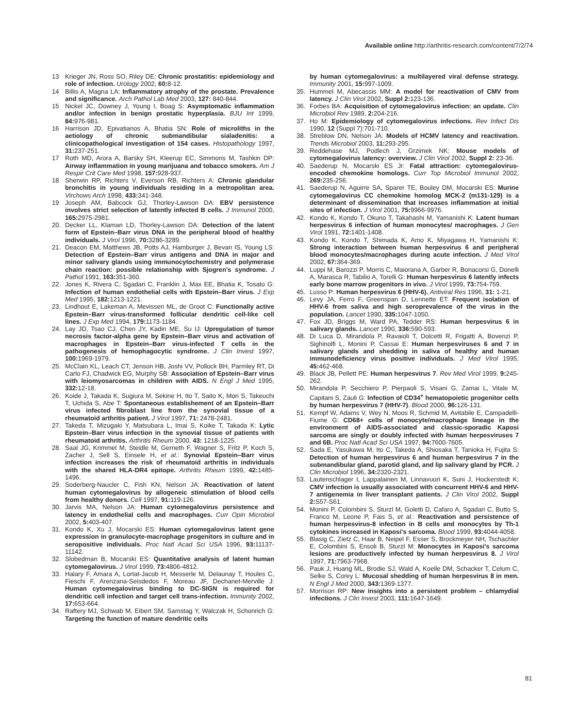Available online http://arthritis-research.com/content/7/2/74
13 Krieger JN, Ross SO, Riley DE: Chronic prostatitis: epidemiology and role of infection. Urology 2002, 60: 8-12.
14 Billis A, Magna LA: Inflammatory atrophy of the prostate. Prevalence and significance. Arch Pathol Lab Med 2003, 127: 840-844.
15 Nickel JC, Downey J, Young I, Boag S: Asymptomatic inflammation and/or infection in benign prostatic hyperplasia. BJU Int 1999, 84: 976-981.
16 Harrison JD, Epivatianos A, Bhatia SN: Role of microliths in the aetiology of chronic submandibular sialadenitis: a clinicopathological investigation of 154 cases. Histopathology 1997, 31: 237-251.
17 Roth MD, Arora A, Barsky SH, Kleerup EC, Simmons M, Tashkin DP: Airway inflammation in young marijuana and tobacco smokers. Am J Respir Crit Care Med 1998, 157: 928-937.
18 Sherwin RP, Richters V, Everson RB, Richters A: Chronic glandular bronchitis in young individuals residing in a metropolitan area. Virchows Arch 1998, 433: 341-348.
19 Joseph AM, Babcock GJ, Thorley-Lawson DA: EBV persistence involves strict selection of latently infected B cells. J Immunol 2000, 165: 2975-2981.
20. Decker LL, Klaman LD, Thorley-Lawson DA: Detection of the latent form of Epstein–Barr virus DNA in the peripheral blood of healthy individuals. J Virol 1996, 70: 3286-3289.
21. Deacon EM, Matthews JB, Potts AJ, Hamburger J, Bevan IS, Young LS: Detection of Epstein–Barr virus antigens and DNA in major and minor salivary glands using immunocytochemistry and polymerase chain reaction: possible relationship with Sjogren's syndrome. J Pathol 1991, 163: 351-360.
22. Jones K, Rivera C, Sgadari C, Franklin J, Max EE, Bhatia K, Tosato G: Infection of human endothelial cells with Epstein–Barr virus. J Exp Med 1995, 182: 1213-1221.
23. Lindhout E, Lakeman A, Mevissen ML, de Groot C: Functionally active Epstein–Barr virus-transformed follicular dendritic cell-like cell lines. J Exp Med 1994, 179: 1173-1184.
24. Lay JD, Tsao CJ, Chen JY, Kadin ME, Su IJ: Upregulation of tumor necrosis factor-alpha gene by Epstein–Barr virus and activation of macrophages in Epstein–Barr virus-infected T cells in the pathogenesis of hemophagocytic syndrome. J Clin Invest 1997, 100: 1969-1979.
25. McClain KL, Leach CT, Jenson HB, Joshi VV, Pollock BH, Parmley RT, Di Carlo FJ, Chadwick EG, Murphy SB: Association of Epstein–Barr virus with leiomyosarcomas in children with AIDS. N Engl J Med 1995, 332: 12-18.
26. Koide J, Takada K, Sugiura M, Sekine H, Ito T, Saito K, Mori S, Takeuchi T, Uchida S, Abe T: Spontaneous establishement of an Epstein–Barr virus infected fibroblast line from the synovial tissue of a rheumatoid arthritis patient. J Virol 1997, 71: 2478-2481.
27. Takeda T, Mizugaki Y, Matsubara L, Imai S, Koike T, Takada K: Lytic Epstein–Barr virus infection in the synovial tissue of patients with rheumatoid arthritis. Arthritis Rheum 2000, 43: 1218-1225.
28. Saal JG, Krimmel M, Steidle M, Gerneth F, Wagner S, Fritz P, Koch S, Zacher J, Sell S, Einsele H, et al.: Synovial Epstein–Barr virus infection increases the risk of rheumatoid arthritis in individuals with the shared HLA-DR4 epitope. Arthritis Rheum 1999, 42: 1485-1496.
29. Soderberg-Naucler C, Fish KN, Nelson JA: Reactivation of latent human cytomegalovirus by allogeneic stimulation of blood cells from healthy donors. Cell 1997, 91: 119-126.
30. Jarvis MA, Nelson JA: Human cytomegalovirus persistence and latency in endothelial cells and macrophages. Curr Opin Microbiol 2002, 5: 403-407.
31. Kondo K, Xu J, Mocarski ES: Human cytomegalovirus latent gene expression in granulocyte-macrophage progenitors in culture and in seropositive individuals. Proc Natl Acad Sci USA 1996, 93: 11137-11142.
32. Slobedman B, Mocarski ES: Quantitative analysis of latent human cytomegalovirus. J Virol 1999, 73: 4806-4812.
33. Halary F, Amara A, Lortat-Jacob H, Messerle M, Delaunay T, Houles C, Fieschi F, Arenzana-Seisdedos F, Moreau JF, Dechanet-Merville J: Human cytomegalovirus binding to DC-SIGN is required for dendritic cell infection and target cell trans-infection. Immunity 2002, 17: 653-664.
34. Raftery MJ, Schwab M, Eibert SM, Samstag Y, Walczak H, Schonrich G: Targeting the function of mature dendritic cells
by human cytomegalovirus: a multilayered viral defense strategy. Immunity 2001, 15: 997-1009.
35. Hummel M, Abecassis MM: A model for reactivation of CMV from latency. J Clin Virol 2002, Suppl 2: 123-136.
36. Forbes BA: Acquisition of cytomegalovirus infection: an update. Clin Microbiol Rev 1989, 2: 204-216.
37. Ho M: Epidemiology of cytomegalovirus infections. Rev Infect Dis 1990, 12 (Suppl 7):701-710.
38. Streblow DN, Nelson JA: Models of HCMV latency and reactivation. Trends Microbiol 2003, 11: 293-295.
39. Reddehase MJ, Podlech J, Grzimek NK: Mouse models of cytomegalovirus latency: overview. J Clin Virol 2002, Suppl 2: 23-36.
40. Saederup N, Mocarski ES Jr: Fatal attraction: cytomegalovirus-encoded chemokine homologs. Curr Top Microbiol Immunol 2002, 269: 235-256.
41. Saederup N, Aguirre SA, Sparer TE, Bouley DM, Mocarski ES: Murine cytomegalovirus CC chemokine homolog MCK-2 (m131-129) is a determinant of dissemination that increases inflammation at initial sites of infection. J Virol 2001, 75: 9966-9976.
42. Kondo K, Kondo T, Okuno T, Takahashi M, Yamanishi K: Latent human herpesvirus 6 infection of human monocytes/ macrophages. J Gen Virol 1991, 72: 1401-1408.
43. Kondo K, Kondo T, Shimada K, Amo K, Miyagawa H, Yamanishi K: Strong interaction between human herpesvirus 6 and peripheral blood monocytes/macrophages during acute infection. J Med Virol 2002, 67: 364-369.
44. Luppi M, Barozzi P, Morris C, Maiorana A, Garber R, Bonacorsi G, Donelli A, Marasca R, Tabilio A, Torelli G: Human herpesvirus 6 latently infects early bone marrow progenitors in vivo. J Virol 1999, 73: 754-759.
45. Lusso P: Human herpesvirus 6 (HHV-6). Antiviral Res 1996, 31: 1-21.
46. Levy JA, Ferro F, Greenspan D, Lennette ET: Frequent isolation of HHV-6 from saliva and high seroprevalence of the virus in the population. Lancet 1990, 335: 1047-1050.
47. Fox JD, Briggs M, Ward PA, Tedder RS: Human herpesvirus 6 in salivary glands. Lancet 1990, 336: 590-593.
48. Di Luca D, Mirandola P, Ravaioli T, Dolcetti R, Frigatti A, Bovenzi P, Sighinolfi L, Monini P, Cassai E: Human herpesviruses 6 and 7 in salivary glands and shedding in saliva of healthy and human immunodeficiency virus positive individuals. J Med Virol 1995, 45: 462-468.
49. Black JB, Pellett PE: Human herpesvirus 7. Rev Med Virol 1999, 9: 245-262.
50. Mirandola P, Secchiero P, Pierpaoli S, Visani G, Zamai L, Vitale M, Capitani S, Zauli G: Infection of CD34<sup>+</sup> hematopoietic progenitor cells by human herpesvirus 7 (HHV-7). Blood 2000, 96: 126-131.
51. Kempf W, Adams V, Wey N, Moos R, Schmid M, Avitabile E, Campadelli-Fiume G: CD68+ cells of monocyte/macrophage lineage in the environment of AIDS-associated and classic-sporadic Kaposi sarcoma are singly or doubly infected with human herpesviruses 7 and 6B. Proc Natl Acad Sci USA 1997, 94: 7600-7605.
52. Sada E, Yasukawa M, Ito C, Takeda A, Shiosaka T, Tanioka H, Fujita S: Detection of human herpesvirus 6 and human herpesvirus 7 in the submandibular gland, parotid gland, and lip salivary gland by PCR. J Clin Microbiol 1996, 34: 2320-2321.
53. Lautenschlager I, Lappalainen M, Linnavuori K, Suni J, Hockerstedt K: CMV infection is usually associated with concurrent HHV-6 and HHV-7 antigenemia in liver transplant patients. J Clin Virol 2002, Suppl 2: S57-S61.
54. Monini P, Colombini S, Sturzl M, Goletti D, Cafaro A, Sgadari C, Butto S, Franco M, Leone P, Fais S, et al.: Reactivation and persistence of human herpesvirus-8 infection in B cells and monocytes by Th-1 cytokines increased in Kaposi's sarcoma. Blood 1999, 93: 4044-4058.
55. Blasig C, Zietz C, Haar B, Neipel F, Esser S, Brockmeyer NH, Tschachler E, Colombini S, Ensoli B, Sturzl M: Monocytes in Kaposi's sarcoma lesions are productively infected by human herpesvirus 8. J Virol 1997, 71: 7963-7968.
56. Pauk J, Huang ML, Brodie SJ, Wald A, Koelle DM, Schacker T, Celum C, Selke S, Corey L: Mucosal shedding of human herpesvirus 8 in men. N Engl J Med 2000, 343: 1369-1377.
57. Morrison RP: New insights into a persistent problem – chlamydial infections. J Clin Invest 2003, 111: 1647-1649.
81